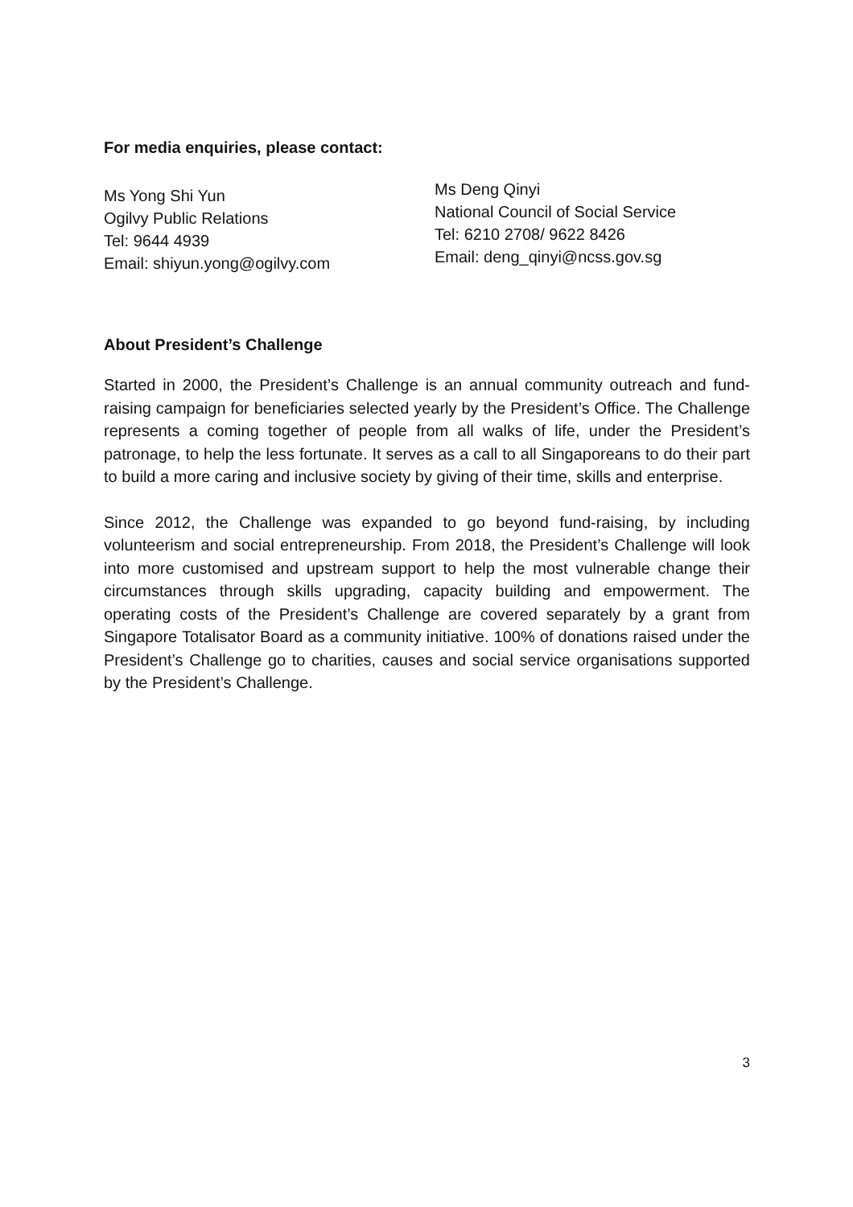For media enquiries, please contact:
Ms Yong Shi Yun
Ogilvy Public Relations
Tel: 9644 4939
Email: shiyun.yong@ogilvy.com
Ms Deng Qinyi
National Council of Social Service
Tel: 6210 2708/ 9622 8426
Email: deng_qinyi@ncss.gov.sg
About President’s Challenge
Started in 2000, the President’s Challenge is an annual community outreach and fund-raising campaign for beneficiaries selected yearly by the President’s Office. The Challenge represents a coming together of people from all walks of life, under the President’s patronage, to help the less fortunate. It serves as a call to all Singaporeans to do their part to build a more caring and inclusive society by giving of their time, skills and enterprise.
Since 2012, the Challenge was expanded to go beyond fund-raising, by including volunteerism and social entrepreneurship. From 2018, the President’s Challenge will look into more customised and upstream support to help the most vulnerable change their circumstances through skills upgrading, capacity building and empowerment. The operating costs of the President’s Challenge are covered separately by a grant from Singapore Totalisator Board as a community initiative. 100% of donations raised under the President’s Challenge go to charities, causes and social service organisations supported by the President’s Challenge.
3